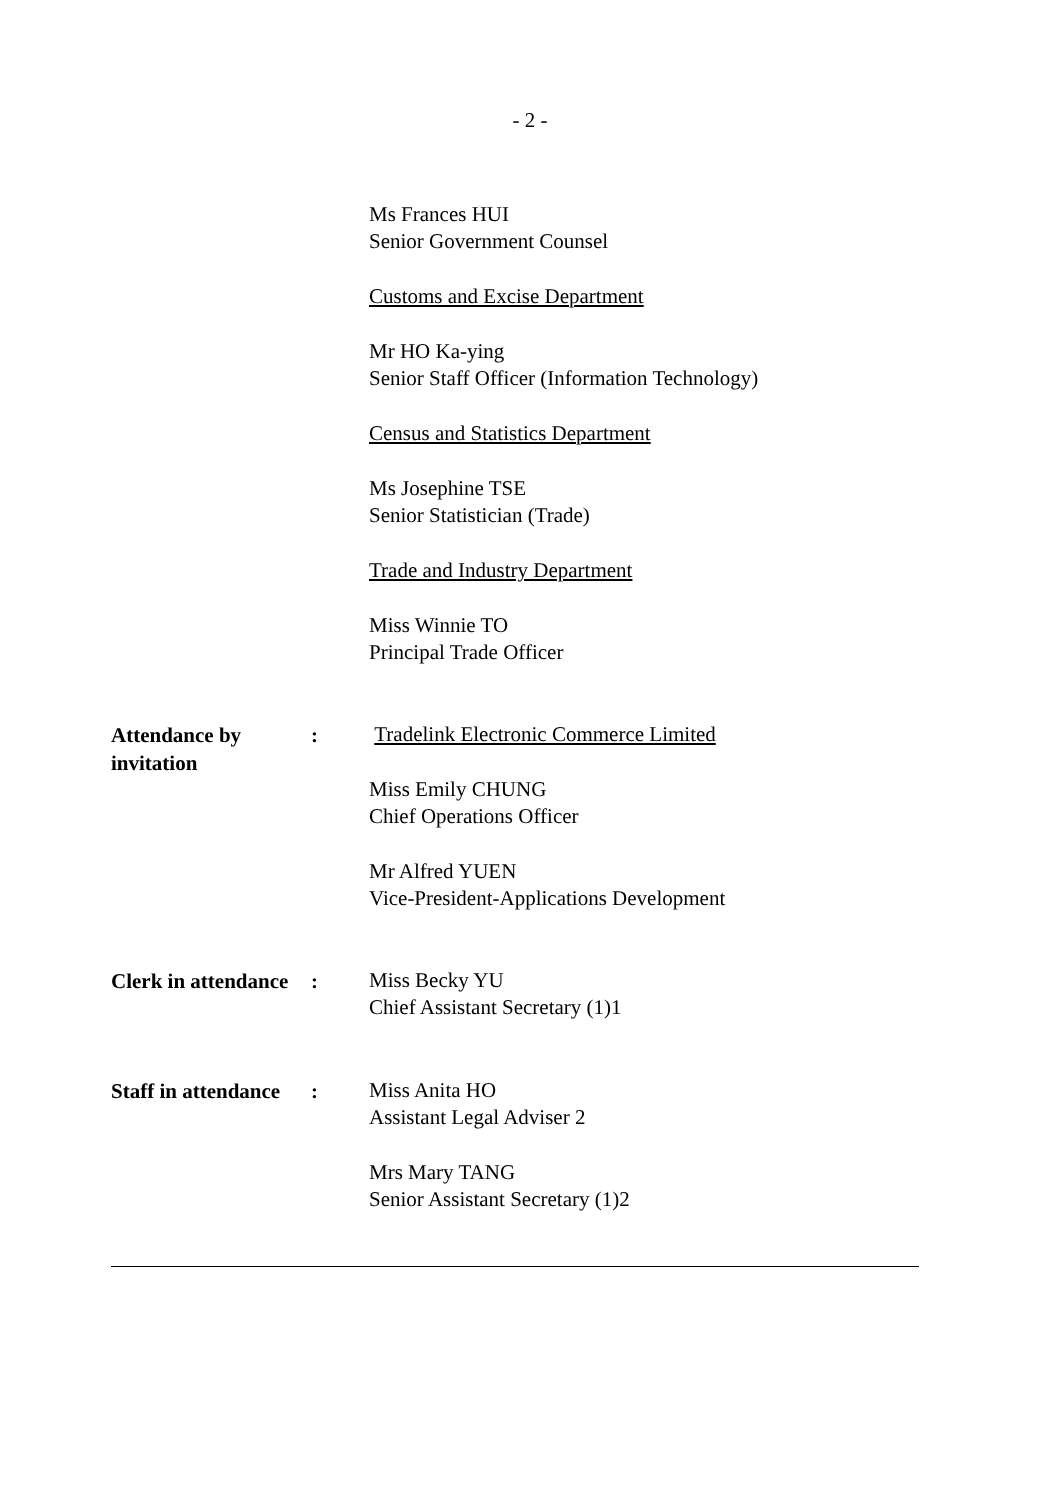- 2 -
Ms Frances HUI
Senior Government Counsel
Customs and Excise Department
Mr HO Ka-ying
Senior Staff Officer (Information Technology)
Census and Statistics Department
Ms Josephine TSE
Senior Statistician (Trade)
Trade and Industry Department
Miss Winnie TO
Principal Trade Officer
Attendance by
invitation
:
Tradelink Electronic Commerce Limited
Miss Emily CHUNG
Chief Operations Officer
Mr Alfred YUEN
Vice-President-Applications Development
Clerk in attendance
:
Miss Becky YU
Chief Assistant Secretary (1)1
Staff in attendance
:
Miss Anita HO
Assistant Legal Adviser 2
Mrs Mary TANG
Senior Assistant Secretary (1)2